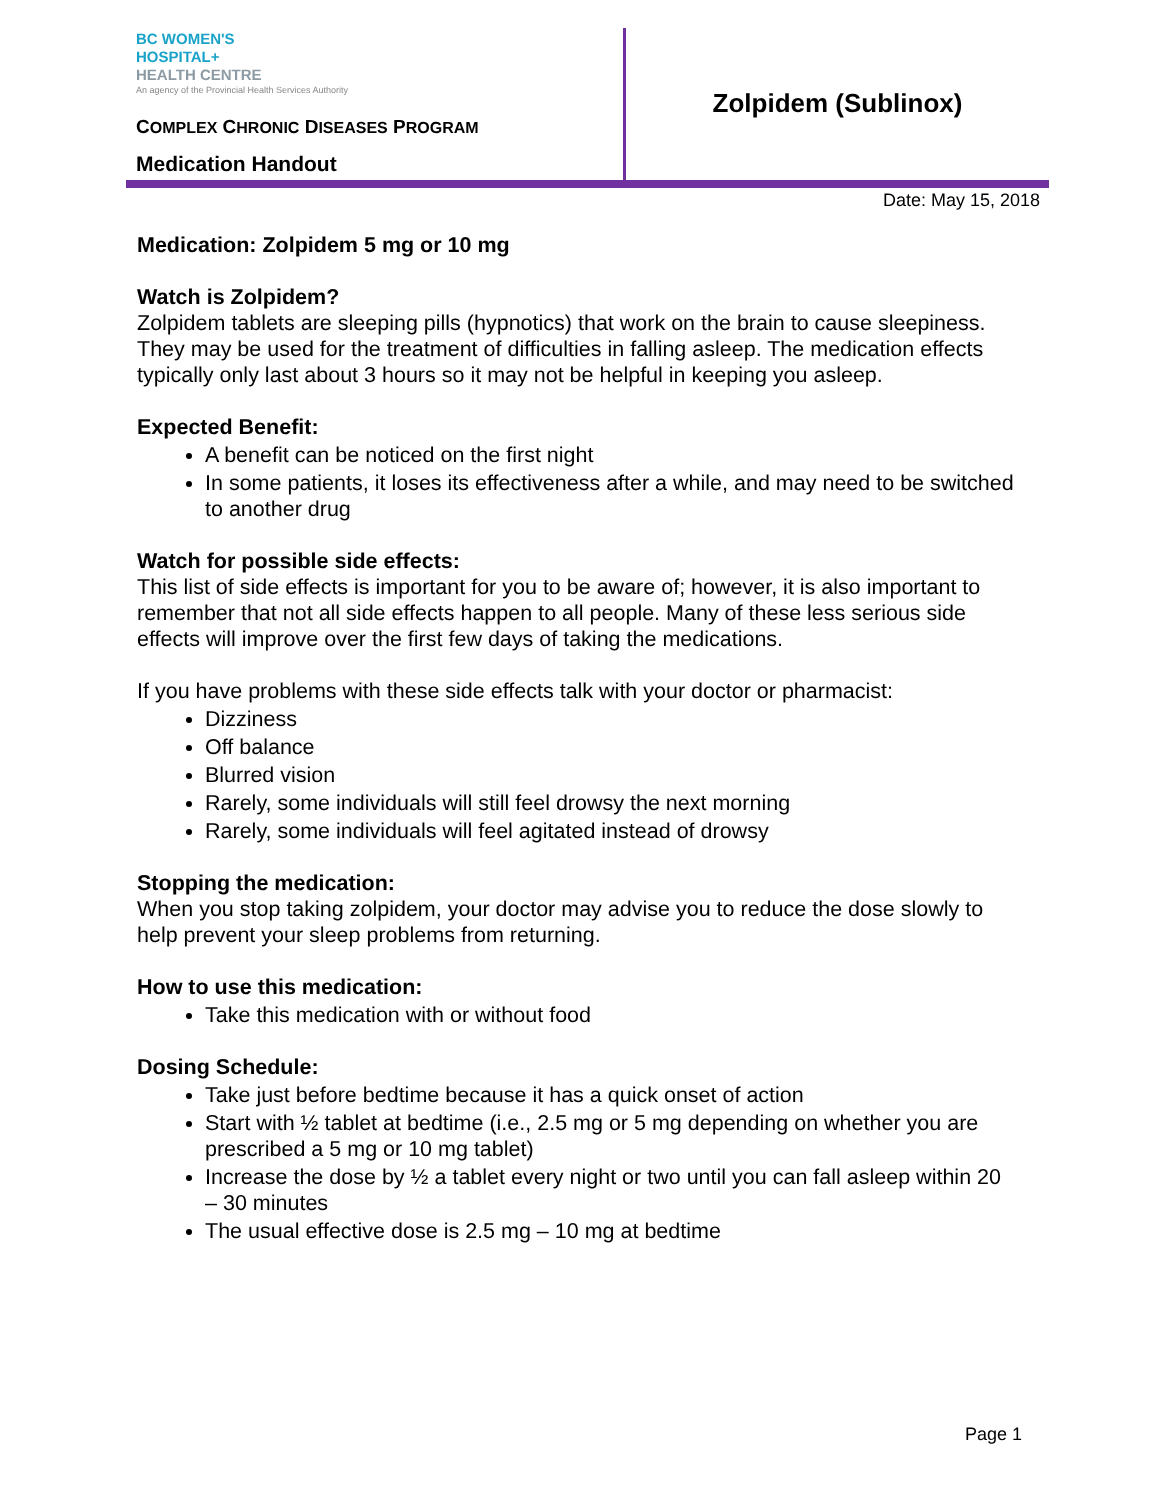BC WOMEN'S
HOSPITAL+
HEALTH CENTRE
An agency of the Provincial Health Services Authority
COMPLEX CHRONIC DISEASES PROGRAM
Medication Handout
Zolpidem (Sublinox)
Date: May 15, 2018
Medication: Zolpidem 5 mg or 10 mg
Watch is Zolpidem?
Zolpidem tablets are sleeping pills (hypnotics) that work on the brain to cause sleepiness. They may be used for the treatment of difficulties in falling asleep. The medication effects typically only last about 3 hours so it may not be helpful in keeping you asleep.
Expected Benefit:
A benefit can be noticed on the first night
In some patients, it loses its effectiveness after a while, and may need to be switched to another drug
Watch for possible side effects:
This list of side effects is important for you to be aware of; however, it is also important to remember that not all side effects happen to all people. Many of these less serious side effects will improve over the first few days of taking the medications.
If you have problems with these side effects talk with your doctor or pharmacist:
Dizziness
Off balance
Blurred vision
Rarely, some individuals will still feel drowsy the next morning
Rarely, some individuals will feel agitated instead of drowsy
Stopping the medication:
When you stop taking zolpidem, your doctor may advise you to reduce the dose slowly to help prevent your sleep problems from returning.
How to use this medication:
Take this medication with or without food
Dosing Schedule:
Take just before bedtime because it has a quick onset of action
Start with ½ tablet at bedtime (i.e., 2.5 mg or 5 mg depending on whether you are prescribed a 5 mg or 10 mg tablet)
Increase the dose by ½ a tablet every night or two until you can fall asleep within 20 – 30 minutes
The usual effective dose is 2.5 mg – 10 mg at bedtime
Page 1